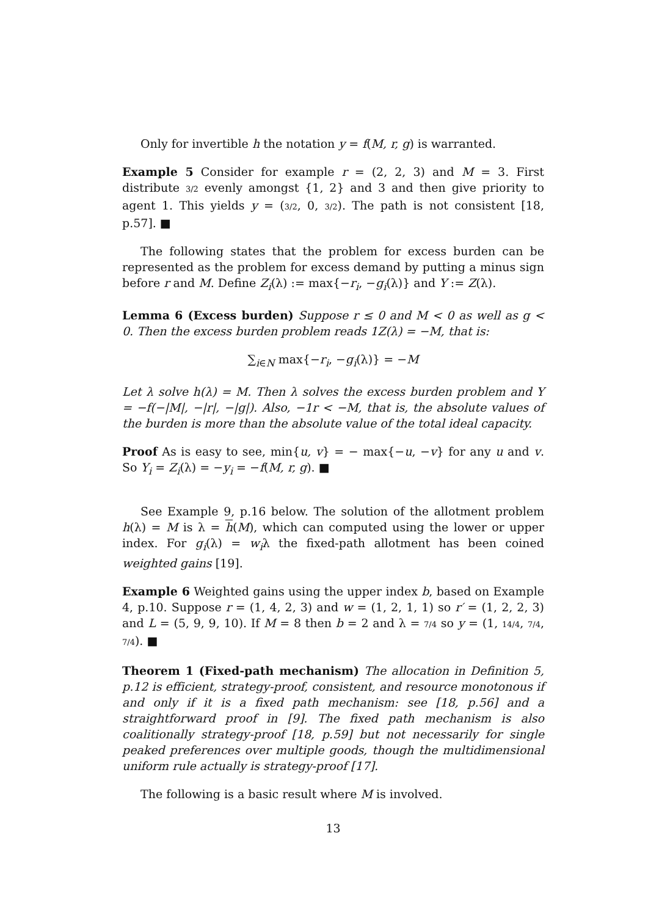Only for invertible h the notation y = f(M, r, g) is warranted.
Example 5 Consider for example r = (2, 2, 3) and M = 3. First distribute 3/2 evenly amongst {1, 2} and 3 and then give priority to agent 1. This yields y = (3/2, 0, 3/2). The path is not consistent [18, p.57]. ■
The following states that the problem for excess burden can be represented as the problem for excess demand by putting a minus sign before r and M. Define Z<sub>i</sub>(λ) := max{−r<sub>i</sub>, −g<sub>i</sub>(λ)} and Y := Z(λ).
Lemma 6 (Excess burden) Suppose r ≤ 0 and M < 0 as well as g < 0. Then the excess burden problem reads 1Z(λ) = −M, that is:
∑<sub>i∈N</sub> max{−r<sub>i</sub>, −g<sub>i</sub>(λ)} = −M
Let λ solve h(λ) = M. Then λ solves the excess burden problem and Y = −f(−|M|, −|r|, −|g|). Also, −1r < −M, that is, the absolute values of the burden is more than the absolute value of the total ideal capacity.
Proof As is easy to see, min{u, v} = − max{−u, −v} for any u and v. So Y<sub>i</sub> = Z<sub>i</sub>(λ) = −y<sub>i</sub> = −f(M, r, g). ■
See Example 9, p.16 below. The solution of the allotment problem h(λ) = M is λ = h(M), which can computed using the lower or upper index. For g<sub>i</sub>(λ) = w<sub>i</sub>λ the fixed-path allotment has been coined weighted gains [19].
Example 6 Weighted gains using the upper index b, based on Example 4, p.10. Suppose r = (1, 4, 2, 3) and w = (1, 2, 1, 1) so r′ = (1, 2, 2, 3) and L = (5, 9, 9, 10). If M = 8 then b = 2 and λ = 7/4 so y = (1, 14/4, 7/4, 7/4). ■
Theorem 1 (Fixed-path mechanism) The allocation in Definition 5, p.12 is efficient, strategy-proof, consistent, and resource monotonous if and only if it is a fixed path mechanism: see [18, p.56] and a straightforward proof in [9]. The fixed path mechanism is also coalitionally strategy-proof [18, p.59] but not necessarily for single peaked preferences over multiple goods, though the multidimensional uniform rule actually is strategy-proof [17].
The following is a basic result where M is involved.
13